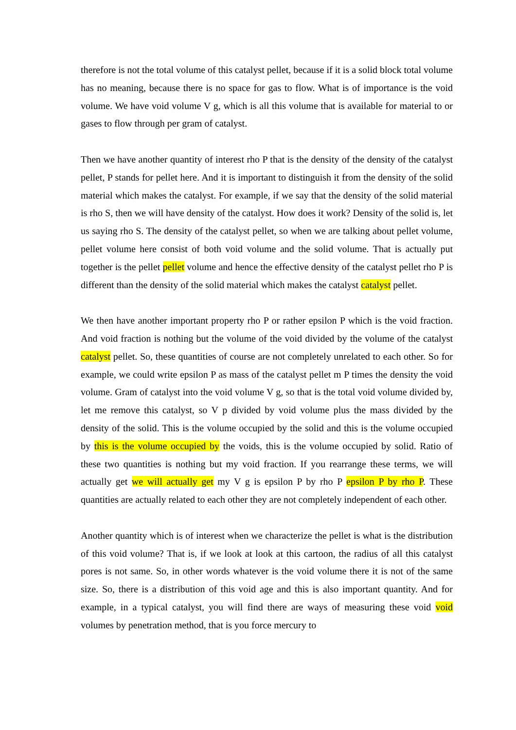therefore is not the total volume of this catalyst pellet, because if it is a solid block total volume has no meaning, because there is no space for gas to flow. What is of importance is the void volume. We have void volume V g, which is all this volume that is available for material to or gases to flow through per gram of catalyst.
Then we have another quantity of interest rho P that is the density of the density of the catalyst pellet, P stands for pellet here. And it is important to distinguish it from the density of the solid material which makes the catalyst. For example, if we say that the density of the solid material is rho S, then we will have density of the catalyst. How does it work? Density of the solid is, let us saying rho S. The density of the catalyst pellet, so when we are talking about pellet volume, pellet volume here consist of both void volume and the solid volume. That is actually put together is the pellet pellet volume and hence the effective density of the catalyst pellet rho P is different than the density of the solid material which makes the catalyst catalyst pellet.
We then have another important property rho P or rather epsilon P which is the void fraction. And void fraction is nothing but the volume of the void divided by the volume of the catalyst catalyst pellet. So, these quantities of course are not completely unrelated to each other. So for example, we could write epsilon P as mass of the catalyst pellet m P times the density the void volume. Gram of catalyst into the void volume V g, so that is the total void volume divided by, let me remove this catalyst, so V p divided by void volume plus the mass divided by the density of the solid. This is the volume occupied by the solid and this is the volume occupied by this is the volume occupied by the voids, this is the volume occupied by solid. Ratio of these two quantities is nothing but my void fraction. If you rearrange these terms, we will actually get we will actually get my V g is epsilon P by rho P epsilon P by rho P. These quantities are actually related to each other they are not completely independent of each other.
Another quantity which is of interest when we characterize the pellet is what is the distribution of this void volume? That is, if we look at look at this cartoon, the radius of all this catalyst pores is not same. So, in other words whatever is the void volume there it is not of the same size. So, there is a distribution of this void age and this is also important quantity. And for example, in a typical catalyst, you will find there are ways of measuring these void void volumes by penetration method, that is you force mercury to